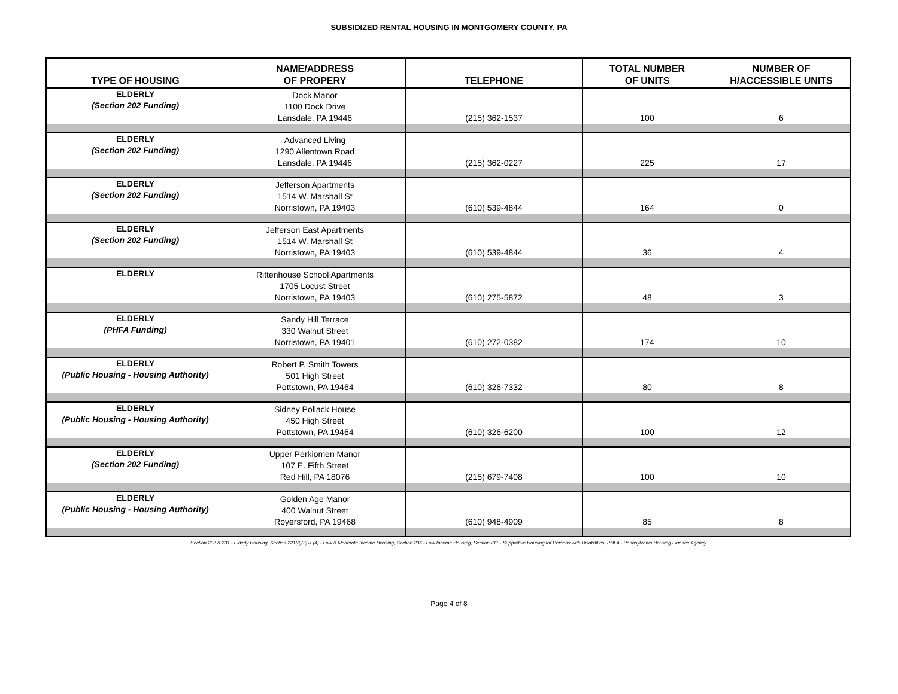SUBSIDIZED RENTAL HOUSING IN MONTGOMERY COUNTY, PA
| TYPE OF HOUSING | NAME/ADDRESS OF PROPERY | TELEPHONE | TOTAL NUMBER OF UNITS | NUMBER OF H/ACCESSIBLE UNITS |
| --- | --- | --- | --- | --- |
| ELDERLY (Section 202 Funding) | Dock Manor 1100 Dock Drive Lansdale, PA 19446 | (215) 362-1537 | 100 | 6 |
| ELDERLY (Section 202 Funding) | Advanced Living 1290 Allentown Road Lansdale, PA 19446 | (215) 362-0227 | 225 | 17 |
| ELDERLY (Section 202 Funding) | Jefferson Apartments 1514 W. Marshall St Norristown, PA 19403 | (610) 539-4844 | 164 | 0 |
| ELDERLY (Section 202 Funding) | Jefferson East Apartments 1514 W. Marshall St Norristown, PA 19403 | (610) 539-4844 | 36 | 4 |
| ELDERLY | Rittenhouse School Apartments 1705 Locust Street Norristown, PA 19403 | (610) 275-5872 | 48 | 3 |
| ELDERLY (PHFA Funding) | Sandy Hill Terrace 330 Walnut Street Norristown, PA 19401 | (610) 272-0382 | 174 | 10 |
| ELDERLY (Public Housing - Housing Authority) | Robert P. Smith Towers 501 High Street Pottstown, PA 19464 | (610) 326-7332 | 80 | 8 |
| ELDERLY (Public Housing - Housing Authority) | Sidney Pollack House 450 High Street Pottstown, PA 19464 | (610) 326-6200 | 100 | 12 |
| ELDERLY (Section 202 Funding) | Upper Perkiomen Manor 107 E. Fifth Street Red Hill, PA 18076 | (215) 679-7408 | 100 | 10 |
| ELDERLY (Public Housing - Housing Authority) | Golden Age Manor 400 Walnut Street Royersford, PA 19468 | (610) 948-4909 | 85 | 8 |
Section 202 & 231 - Elderly Housing, Section 221(d)(3) & (4) - Low & Moderate Income Housing, Section 236 - Low Income Housing, Section 811 - Supportive Housing for Persons with Disabilities, PHFA - Pennsylvania Housing Finance Agency.
Page 4 of 8